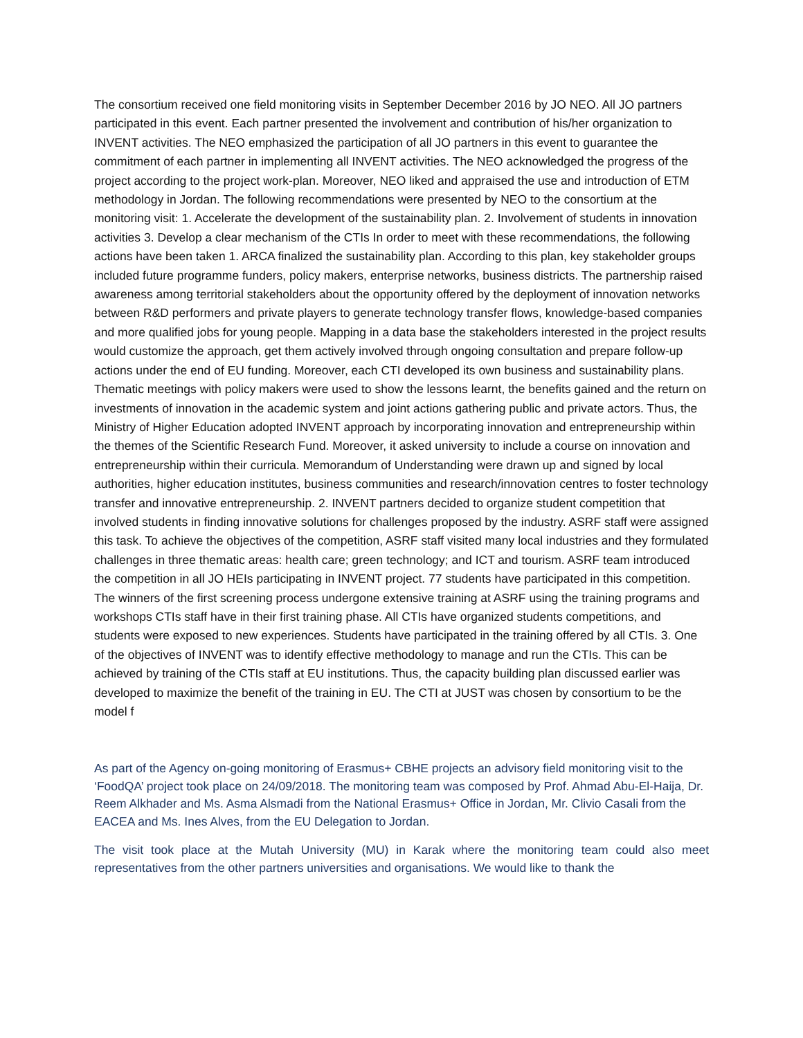The consortium received one field monitoring visits in September December 2016 by JO NEO. All JO partners participated in this event. Each partner presented the involvement and contribution of his/her organization to INVENT activities. The NEO emphasized the participation of all JO partners in this event to guarantee the commitment of each partner in implementing all INVENT activities. The NEO acknowledged the progress of the project according to the project work-plan. Moreover, NEO liked and appraised the use and introduction of ETM methodology in Jordan. The following recommendations were presented by NEO to the consortium at the monitoring visit: 1. Accelerate the development of the sustainability plan. 2. Involvement of students in innovation activities 3. Develop a clear mechanism of the CTIs In order to meet with these recommendations, the following actions have been taken 1. ARCA finalized the sustainability plan. According to this plan, key stakeholder groups included future programme funders, policy makers, enterprise networks, business districts. The partnership raised awareness among territorial stakeholders about the opportunity offered by the deployment of innovation networks between R&D performers and private players to generate technology transfer flows, knowledge-based companies and more qualified jobs for young people. Mapping in a data base the stakeholders interested in the project results would customize the approach, get them actively involved through ongoing consultation and prepare follow-up actions under the end of EU funding. Moreover, each CTI developed its own business and sustainability plans. Thematic meetings with policy makers were used to show the lessons learnt, the benefits gained and the return on investments of innovation in the academic system and joint actions gathering public and private actors. Thus, the Ministry of Higher Education adopted INVENT approach by incorporating innovation and entrepreneurship within the themes of the Scientific Research Fund. Moreover, it asked university to include a course on innovation and entrepreneurship within their curricula. Memorandum of Understanding were drawn up and signed by local authorities, higher education institutes, business communities and research/innovation centres to foster technology transfer and innovative entrepreneurship. 2. INVENT partners decided to organize student competition that involved students in finding innovative solutions for challenges proposed by the industry. ASRF staff were assigned this task. To achieve the objectives of the competition, ASRF staff visited many local industries and they formulated challenges in three thematic areas: health care; green technology; and ICT and tourism. ASRF team introduced the competition in all JO HEIs participating in INVENT project. 77 students have participated in this competition. The winners of the first screening process undergone extensive training at ASRF using the training programs and workshops CTIs staff have in their first training phase. All CTIs have organized students competitions, and students were exposed to new experiences. Students have participated in the training offered by all CTIs. 3. One of the objectives of INVENT was to identify effective methodology to manage and run the CTIs. This can be achieved by training of the CTIs staff at EU institutions. Thus, the capacity building plan discussed earlier was developed to maximize the benefit of the training in EU. The CTI at JUST was chosen by consortium to be the model f
As part of the Agency on-going monitoring of Erasmus+ CBHE projects an advisory field monitoring visit to the ‘FoodQA’ project took place on 24/09/2018. The monitoring team was composed by Prof. Ahmad Abu-El-Haija, Dr. Reem Alkhader and Ms. Asma Alsmadi from the National Erasmus+ Office in Jordan, Mr. Clivio Casali from the EACEA and Ms. Ines Alves, from the EU Delegation to Jordan.
The visit took place at the Mutah University (MU) in Karak where the monitoring team could also meet representatives from the other partners universities and organisations. We would like to thank the